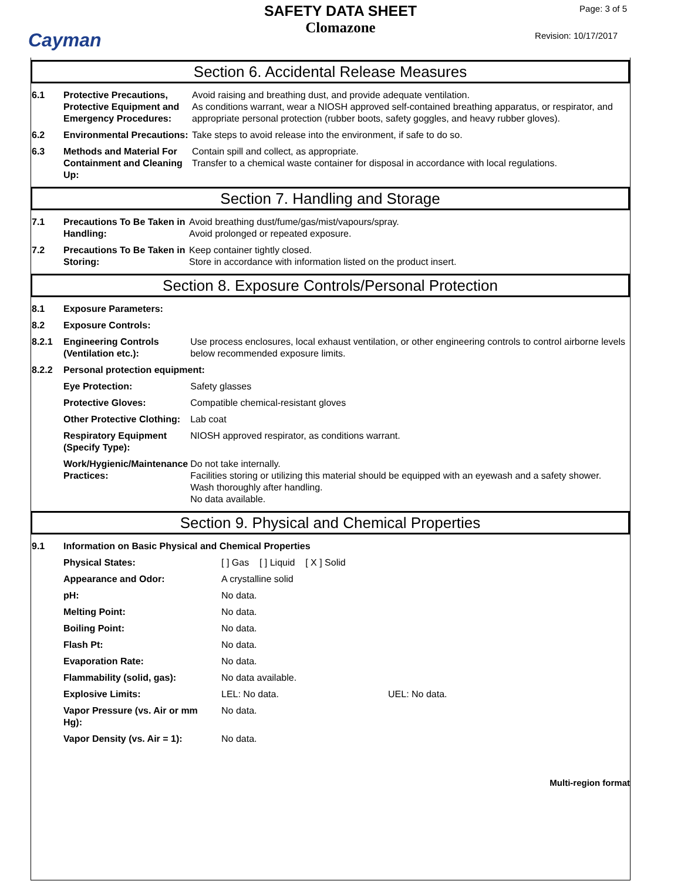Cayman
SAFETY DATA SHEET
Clomazone
Page: 3 of 5
Revision: 10/17/2017
Section 6. Accidental Release Measures
| 6.1 | Protective Precautions, Protective Equipment and Emergency Procedures: | Avoid raising and breathing dust, and provide adequate ventilation. As conditions warrant, wear a NIOSH approved self-contained breathing apparatus, or respirator, and appropriate personal protection (rubber boots, safety goggles, and heavy rubber gloves). |
| 6.2 | Environmental Precautions: | Take steps to avoid release into the environment, if safe to do so. |
| 6.3 | Methods and Material For Containment and Cleaning Up: | Contain spill and collect, as appropriate. Transfer to a chemical waste container for disposal in accordance with local regulations. |
Section 7. Handling and Storage
| 7.1 | Precautions To Be Taken in Handling: | Avoid breathing dust/fume/gas/mist/vapours/spray. Avoid prolonged or repeated exposure. |
| 7.2 | Precautions To Be Taken in Storing: | Keep container tightly closed. Store in accordance with information listed on the product insert. |
Section 8. Exposure Controls/Personal Protection
| 8.1 | Exposure Parameters: | |
| 8.2 | Exposure Controls: | |
| 8.2.1 | Engineering Controls (Ventilation etc.): | Use process enclosures, local exhaust ventilation, or other engineering controls to control airborne levels below recommended exposure limits. |
| 8.2.2 | Personal protection equipment: | |
| | Eye Protection: | Safety glasses |
| | Protective Gloves: | Compatible chemical-resistant gloves |
| | Other Protective Clothing: | Lab coat |
| | Respiratory Equipment (Specify Type): | NIOSH approved respirator, as conditions warrant. |
| | Work/Hygienic/Maintenance Practices: | Do not take internally. Facilities storing or utilizing this material should be equipped with an eyewash and a safety shower. Wash thoroughly after handling. No data available. |
Section 9. Physical and Chemical Properties
| 9.1 | Information on Basic Physical and Chemical Properties | | |
| | Physical States: | [ ] Gas [ ] Liquid [ X ] Solid | |
| | Appearance and Odor: | A crystalline solid | |
| | pH: | No data. | |
| | Melting Point: | No data. | |
| | Boiling Point: | No data. | |
| | Flash Pt: | No data. | |
| | Evaporation Rate: | No data. | |
| | Flammability (solid, gas): | No data available. | |
| | Explosive Limits: | LEL: No data. | UEL: No data. |
| | Vapor Pressure (vs. Air or mm Hg): | No data. | |
| | Vapor Density (vs. Air = 1): | No data. | |
Multi-region format